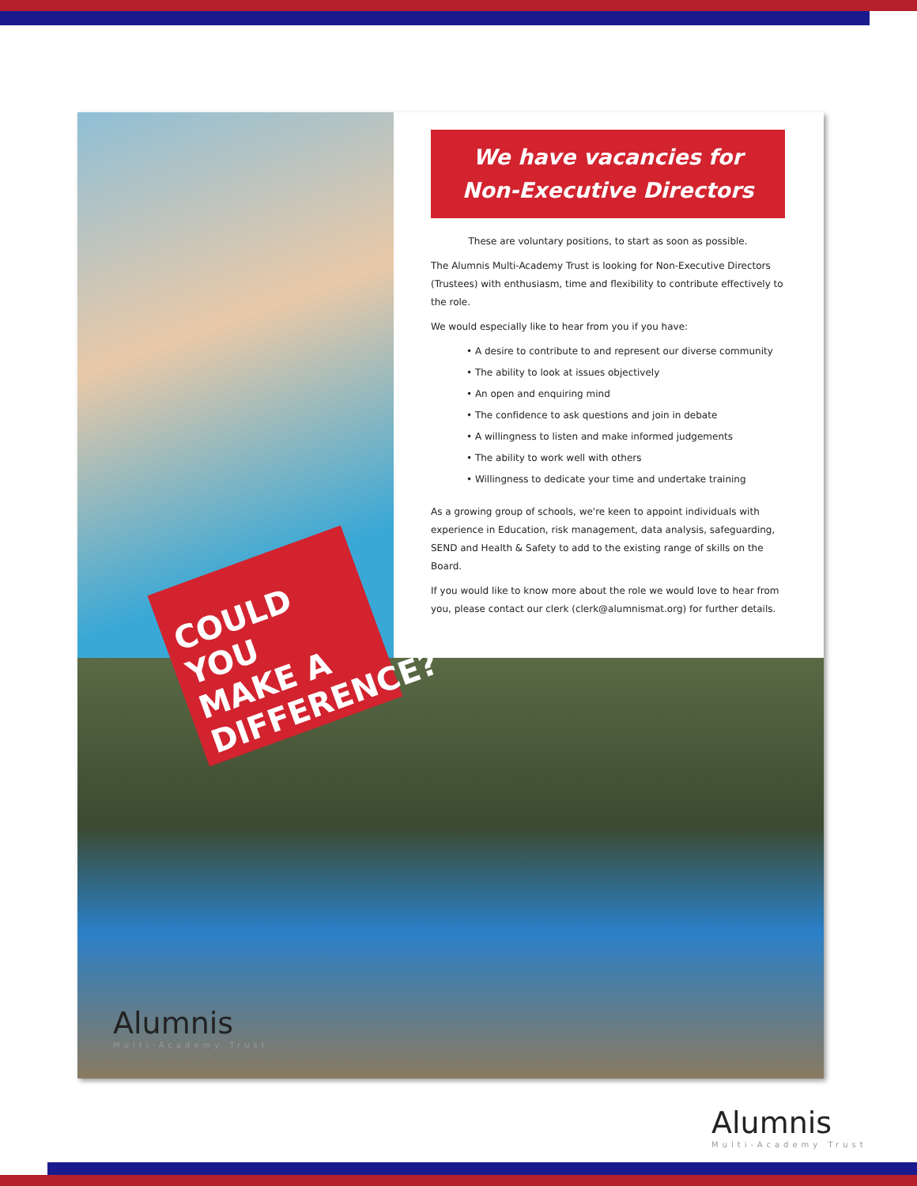COULD
YOU
MAKE A
DIFFERENCE?
Alumnis
Multi-Academy Trust
We have vacancies for
Non-Executive Directors
These are voluntary positions, to start as soon as possible.
The Alumnis Multi-Academy Trust is looking for Non-Executive Directors (Trustees) with enthusiasm, time and flexibility to contribute effectively to the role.
We would especially like to hear from you if you have:
• A desire to contribute to and represent our diverse community
• The ability to look at issues objectively
• An open and enquiring mind
• The confidence to ask questions and join in debate
• A willingness to listen and make informed judgements
• The ability to work well with others
• Willingness to dedicate your time and undertake training
As a growing group of schools, we're keen to appoint individuals with experience in Education, risk management, data analysis, safeguarding, SEND and Health & Safety to add to the existing range of skills on the Board.
If you would like to know more about the role we would love to hear from you, please contact our clerk (clerk@alumnismat.org) for further details.
Alumnis
Multi-Academy Trust